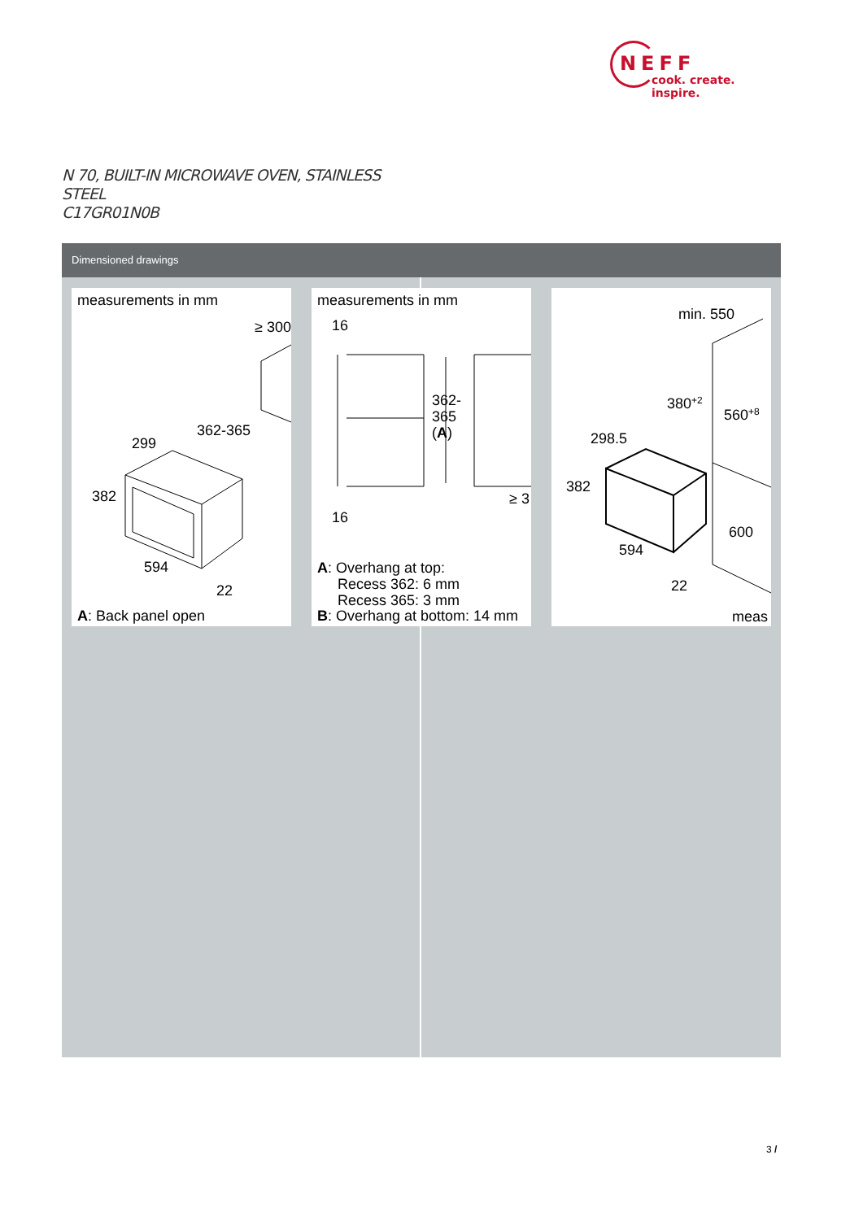NEFF
cook. create. inspire.
N 70, BUILT-IN MICROWAVE OVEN, STAINLESS
STEEL
C17GR01N0B
Dimensioned drawings
measurements in mm
≥ 300
362-365
299
382
594
22
A: Back panel open
measurements in mm
16
16
362-
365
(A)
≥ 3
A: Overhang at top:
Recess 362: 6 mm
Recess 365: 3 mm
B: Overhang at bottom: 14 mm
min. 550
380+2
560+8
298.5
382
600
594
22
meas
3 /